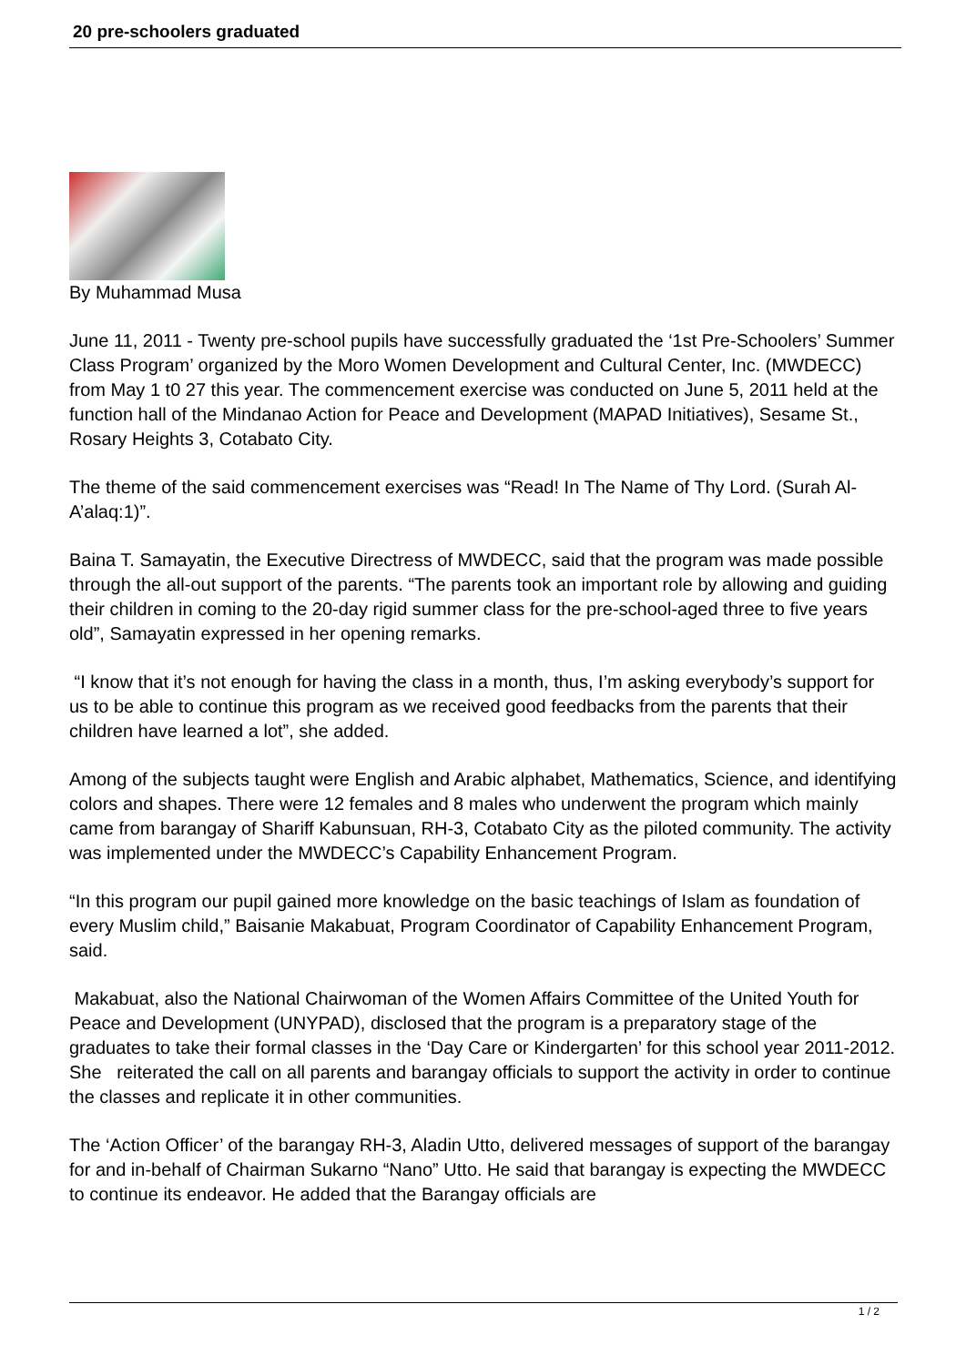20 pre-schoolers graduated
By Muhammad Musa
June 11, 2011 - Twenty pre-school pupils have successfully graduated the ‘1st Pre-Schoolers’ Summer Class Program’ organized by the Moro Women Development and Cultural Center, Inc. (MWDECC) from May 1 t0 27 this year. The commencement exercise was conducted on June 5, 2011 held at the function hall of the Mindanao Action for Peace and Development (MAPAD Initiatives), Sesame St., Rosary Heights 3, Cotabato City.
The theme of the said commencement exercises was “Read! In The Name of Thy Lord. (Surah Al-A’alaq:1)”.
Baina T. Samayatin, the Executive Directress of MWDECC, said that the program was made possible through the all-out support of the parents. “The parents took an important role by allowing and guiding their children in coming to the 20-day rigid summer class for the pre-school-aged three to five years old”, Samayatin expressed in her opening remarks.
“I know that it’s not enough for having the class in a month, thus, I’m asking everybody’s support for us to be able to continue this program as we received good feedbacks from the parents that their children have learned a lot”, she added.
Among of the subjects taught were English and Arabic alphabet, Mathematics, Science, and identifying colors and shapes. There were 12 females and 8 males who underwent the program which mainly came from barangay of Shariff Kabunsuan, RH-3, Cotabato City as the piloted community. The activity was implemented under the MWDECC’s Capability Enhancement Program.
“In this program our pupil gained more knowledge on the basic teachings of Islam as foundation of every Muslim child,” Baisanie Makabuat, Program Coordinator of Capability Enhancement Program, said.
Makabuat, also the National Chairwoman of the Women Affairs Committee of the United Youth for Peace and Development (UNYPAD), disclosed that the program is a preparatory stage of the graduates to take their formal classes in the ‘Day Care or Kindergarten’ for this school year 2011-2012. She reiterated the call on all parents and barangay officials to support the activity in order to continue the classes and replicate it in other communities.
The ‘Action Officer’ of the barangay RH-3, Aladin Utto, delivered messages of support of the barangay for and in-behalf of Chairman Sukarno “Nano” Utto. He said that barangay is expecting the MWDECC to continue its endeavor. He added that the Barangay officials are
1 / 2